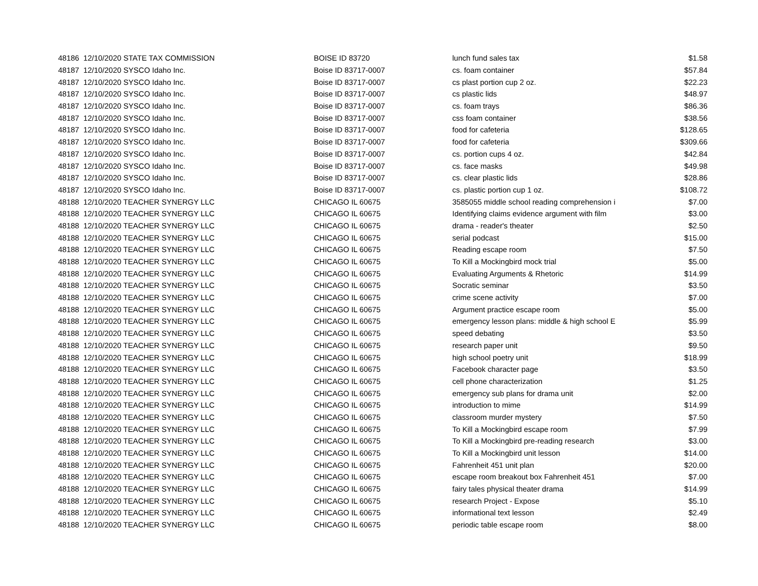| 48186 12/10/2020 STATE TAX COMMISSION | BOISE ID 83720 | lunch fund sales tax | $1.58 |
| 48187 12/10/2020 SYSCO Idaho Inc. | Boise ID 83717-0007 | cs. foam container | $57.84 |
| 48187 12/10/2020 SYSCO Idaho Inc. | Boise ID 83717-0007 | cs plast portion cup 2 oz. | $22.23 |
| 48187 12/10/2020 SYSCO Idaho Inc. | Boise ID 83717-0007 | cs plastic lids | $48.97 |
| 48187 12/10/2020 SYSCO Idaho Inc. | Boise ID 83717-0007 | cs. foam trays | $86.36 |
| 48187 12/10/2020 SYSCO Idaho Inc. | Boise ID 83717-0007 | css foam container | $38.56 |
| 48187 12/10/2020 SYSCO Idaho Inc. | Boise ID 83717-0007 | food for cafeteria | $128.65 |
| 48187 12/10/2020 SYSCO Idaho Inc. | Boise ID 83717-0007 | food for cafeteria | $309.66 |
| 48187 12/10/2020 SYSCO Idaho Inc. | Boise ID 83717-0007 | cs. portion cups 4 oz. | $42.84 |
| 48187 12/10/2020 SYSCO Idaho Inc. | Boise ID 83717-0007 | cs. face masks | $49.98 |
| 48187 12/10/2020 SYSCO Idaho Inc. | Boise ID 83717-0007 | cs. clear plastic lids | $28.86 |
| 48187 12/10/2020 SYSCO Idaho Inc. | Boise ID 83717-0007 | cs. plastic portion cup 1 oz. | $108.72 |
| 48188 12/10/2020 TEACHER SYNERGY LLC | CHICAGO IL 60675 | 3585055 middle school reading comprehension i | $7.00 |
| 48188 12/10/2020 TEACHER SYNERGY LLC | CHICAGO IL 60675 | Identifying claims evidence argument with film | $3.00 |
| 48188 12/10/2020 TEACHER SYNERGY LLC | CHICAGO IL 60675 | drama - reader's theater | $2.50 |
| 48188 12/10/2020 TEACHER SYNERGY LLC | CHICAGO IL 60675 | serial podcast | $15.00 |
| 48188 12/10/2020 TEACHER SYNERGY LLC | CHICAGO IL 60675 | Reading escape room | $7.50 |
| 48188 12/10/2020 TEACHER SYNERGY LLC | CHICAGO IL 60675 | To Kill a Mockingbird mock trial | $5.00 |
| 48188 12/10/2020 TEACHER SYNERGY LLC | CHICAGO IL 60675 | Evaluating Arguments & Rhetoric | $14.99 |
| 48188 12/10/2020 TEACHER SYNERGY LLC | CHICAGO IL 60675 | Socratic seminar | $3.50 |
| 48188 12/10/2020 TEACHER SYNERGY LLC | CHICAGO IL 60675 | crime scene activity | $7.00 |
| 48188 12/10/2020 TEACHER SYNERGY LLC | CHICAGO IL 60675 | Argument practice escape room | $5.00 |
| 48188 12/10/2020 TEACHER SYNERGY LLC | CHICAGO IL 60675 | emergency lesson plans: middle & high school E | $5.99 |
| 48188 12/10/2020 TEACHER SYNERGY LLC | CHICAGO IL 60675 | speed debating | $3.50 |
| 48188 12/10/2020 TEACHER SYNERGY LLC | CHICAGO IL 60675 | research paper unit | $9.50 |
| 48188 12/10/2020 TEACHER SYNERGY LLC | CHICAGO IL 60675 | high school poetry unit | $18.99 |
| 48188 12/10/2020 TEACHER SYNERGY LLC | CHICAGO IL 60675 | Facebook character page | $3.50 |
| 48188 12/10/2020 TEACHER SYNERGY LLC | CHICAGO IL 60675 | cell phone characterization | $1.25 |
| 48188 12/10/2020 TEACHER SYNERGY LLC | CHICAGO IL 60675 | emergency sub plans for drama unit | $2.00 |
| 48188 12/10/2020 TEACHER SYNERGY LLC | CHICAGO IL 60675 | introduction to mime | $14.99 |
| 48188 12/10/2020 TEACHER SYNERGY LLC | CHICAGO IL 60675 | classroom murder mystery | $7.50 |
| 48188 12/10/2020 TEACHER SYNERGY LLC | CHICAGO IL 60675 | To Kill a Mockingbird escape room | $7.99 |
| 48188 12/10/2020 TEACHER SYNERGY LLC | CHICAGO IL 60675 | To Kill a Mockingbird pre-reading research | $3.00 |
| 48188 12/10/2020 TEACHER SYNERGY LLC | CHICAGO IL 60675 | To Kill a Mockingbird unit lesson | $14.00 |
| 48188 12/10/2020 TEACHER SYNERGY LLC | CHICAGO IL 60675 | Fahrenheit 451 unit plan | $20.00 |
| 48188 12/10/2020 TEACHER SYNERGY LLC | CHICAGO IL 60675 | escape room breakout box Fahrenheit 451 | $7.00 |
| 48188 12/10/2020 TEACHER SYNERGY LLC | CHICAGO IL 60675 | fairy tales physical theater drama | $14.99 |
| 48188 12/10/2020 TEACHER SYNERGY LLC | CHICAGO IL 60675 | research Project - Expose | $5.10 |
| 48188 12/10/2020 TEACHER SYNERGY LLC | CHICAGO IL 60675 | informational text lesson | $2.49 |
| 48188 12/10/2020 TEACHER SYNERGY LLC | CHICAGO IL 60675 | periodic table escape room | $8.00 |